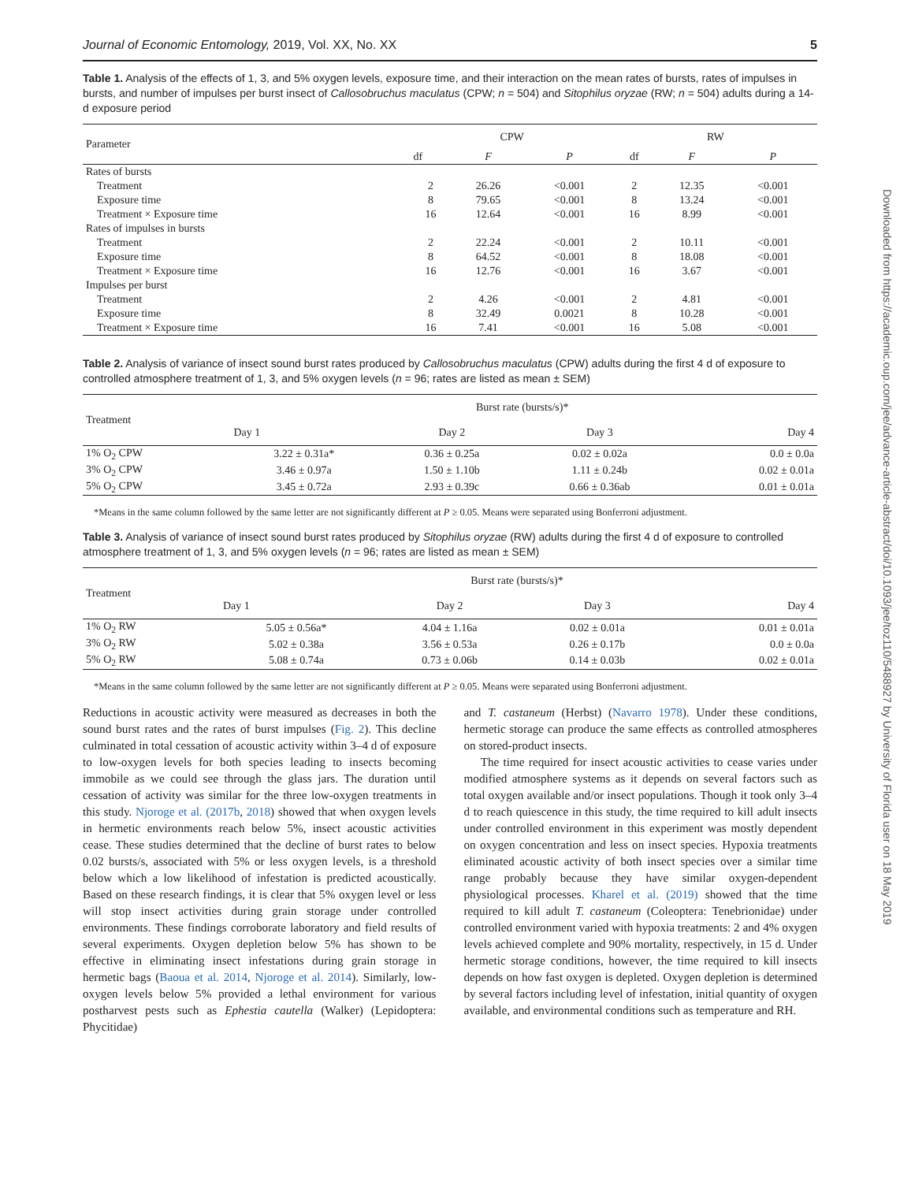Downloaded from https://academic.oup.com/jee/advance-article-abstract/doi/10.1093/jee/toz110/5488927 by University of Florida user on 18 May 2019
Journal of Economic Entomology, 2019, Vol. XX, No. XX 5
Table 1. Analysis of the effects of 1, 3, and 5% oxygen levels, exposure time, and their interaction on the mean rates of bursts, rates of impulses in bursts, and number of impulses per burst insect of Callosobruchus maculatus (CPW; n = 504) and Sitophilus oryzae (RW; n = 504) adults during a 14-d exposure period
| Parameter | CPW | | | RW | | |
| --- | --- | --- | --- | --- | --- | --- |
| | df | F | P | df | F | P |
| Rates of bursts | | | | | | |
| Treatment | 2 | 26.26 | <0.001 | 2 | 12.35 | <0.001 |
| Exposure time | 8 | 79.65 | <0.001 | 8 | 13.24 | <0.001 |
| Treatment × Exposure time | 16 | 12.64 | <0.001 | 16 | 8.99 | <0.001 |
| Rates of impulses in bursts | | | | | | |
| Treatment | 2 | 22.24 | <0.001 | 2 | 10.11 | <0.001 |
| Exposure time | 8 | 64.52 | <0.001 | 8 | 18.08 | <0.001 |
| Treatment × Exposure time | 16 | 12.76 | <0.001 | 16 | 3.67 | <0.001 |
| Impulses per burst | | | | | | |
| Treatment | 2 | 4.26 | <0.001 | 2 | 4.81 | <0.001 |
| Exposure time | 8 | 32.49 | 0.0021 | 8 | 10.28 | <0.001 |
| Treatment × Exposure time | 16 | 7.41 | <0.001 | 16 | 5.08 | <0.001 |
Table 2. Analysis of variance of insect sound burst rates produced by Callosobruchus maculatus (CPW) adults during the first 4 d of exposure to controlled atmosphere treatment of 1, 3, and 5% oxygen levels (n = 96; rates are listed as mean ± SEM)
| Treatment | Burst rate (bursts/s)* | | | |
| --- | --- | --- | --- | --- |
| | Day 1 | Day 2 | Day 3 | Day 4 |
| 1% O<sub>2</sub> CPW | 3.22 ± 0.31a* | 0.36 ± 0.25a | 0.02 ± 0.02a | 0.0 ± 0.0a |
| 3% O<sub>2</sub> CPW | 3.46 ± 0.97a | 1.50 ± 1.10b | 1.11 ± 0.24b | 0.02 ± 0.01a |
| 5% O<sub>2</sub> CPW | 3.45 ± 0.72a | 2.93 ± 0.39c | 0.66 ± 0.36ab | 0.01 ± 0.01a |
*Means in the same column followed by the same letter are not significantly different at P ≥ 0.05. Means were separated using Bonferroni adjustment.
Table 3. Analysis of variance of insect sound burst rates produced by Sitophilus oryzae (RW) adults during the first 4 d of exposure to controlled atmosphere treatment of 1, 3, and 5% oxygen levels (n = 96; rates are listed as mean ± SEM)
| Treatment | Burst rate (bursts/s)* | | | |
| --- | --- | --- | --- | --- |
| | Day 1 | Day 2 | Day 3 | Day 4 |
| 1% O<sub>2</sub> RW | 5.05 ± 0.56a* | 4.04 ± 1.16a | 0.02 ± 0.01a | 0.01 ± 0.01a |
| 3% O<sub>2</sub> RW | 5.02 ± 0.38a | 3.56 ± 0.53a | 0.26 ± 0.17b | 0.0 ± 0.0a |
| 5% O<sub>2</sub> RW | 5.08 ± 0.74a | 0.73 ± 0.06b | 0.14 ± 0.03b | 0.02 ± 0.01a |
*Means in the same column followed by the same letter are not significantly different at P ≥ 0.05. Means were separated using Bonferroni adjustment.
Reductions in acoustic activity were measured as decreases in both the sound burst rates and the rates of burst impulses (Fig. 2). This decline culminated in total cessation of acoustic activity within 3–4 d of exposure to low-oxygen levels for both species leading to insects becoming immobile as we could see through the glass jars. The duration until cessation of activity was similar for the three low-oxygen treatments in this study. Njoroge et al. (2017b, 2018) showed that when oxygen levels in hermetic environments reach below 5%, insect acoustic activities cease. These studies determined that the decline of burst rates to below 0.02 bursts/s, associated with 5% or less oxygen levels, is a threshold below which a low likelihood of infestation is predicted acoustically. Based on these research findings, it is clear that 5% oxygen level or less will stop insect activities during grain storage under controlled environments. These findings corroborate laboratory and field results of several experiments. Oxygen depletion below 5% has shown to be effective in eliminating insect infestations during grain storage in hermetic bags (Baoua et al. 2014, Njoroge et al. 2014). Similarly, low-oxygen levels below 5% provided a lethal environment for various postharvest pests such as Ephestia cautella (Walker) (Lepidoptera: Phycitidae)
and T. castaneum (Herbst) (Navarro 1978). Under these conditions, hermetic storage can produce the same effects as controlled atmospheres on stored-product insects.
The time required for insect acoustic activities to cease varies under modified atmosphere systems as it depends on several factors such as total oxygen available and/or insect populations. Though it took only 3–4 d to reach quiescence in this study, the time required to kill adult insects under controlled environment in this experiment was mostly dependent on oxygen concentration and less on insect species. Hypoxia treatments eliminated acoustic activity of both insect species over a similar time range probably because they have similar oxygen-dependent physiological processes. Kharel et al. (2019) showed that the time required to kill adult T. castaneum (Coleoptera: Tenebrionidae) under controlled environment varied with hypoxia treatments: 2 and 4% oxygen levels achieved complete and 90% mortality, respectively, in 15 d. Under hermetic storage conditions, however, the time required to kill insects depends on how fast oxygen is depleted. Oxygen depletion is determined by several factors including level of infestation, initial quantity of oxygen available, and environmental conditions such as temperature and RH.